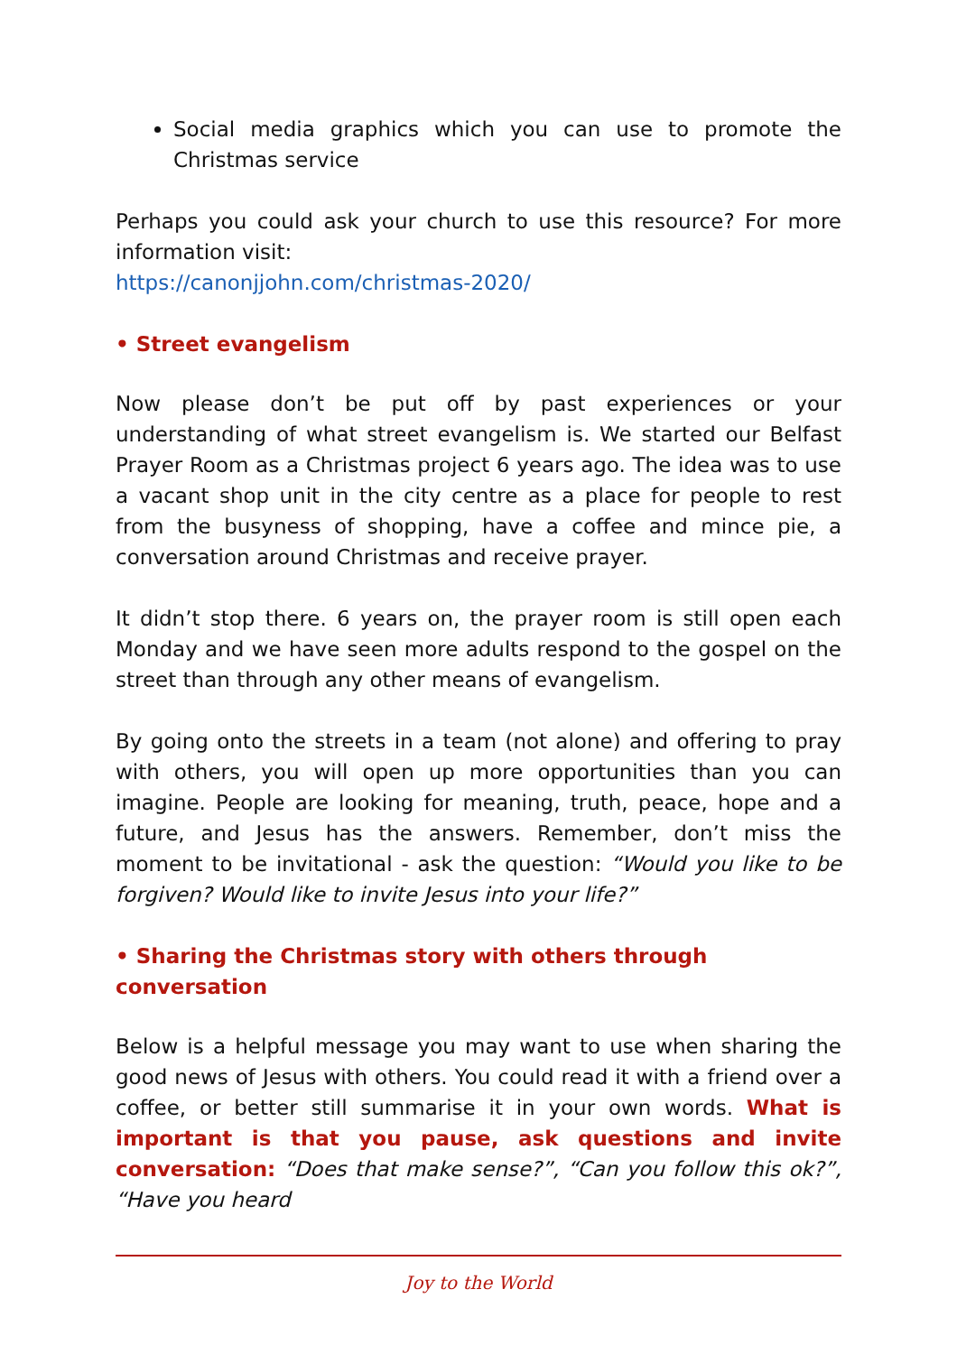Social media graphics which you can use to promote the Christmas service
Perhaps you could ask your church to use this resource? For more information visit:
https://canonjjohn.com/christmas-2020/
• Street evangelism
Now please don’t be put off by past experiences or your understanding of what street evangelism is. We started our Belfast Prayer Room as a Christmas project 6 years ago. The idea was to use a vacant shop unit in the city centre as a place for people to rest from the busyness of shopping, have a coffee and mince pie, a conversation around Christmas and receive prayer.
It didn’t stop there. 6 years on, the prayer room is still open each Monday and we have seen more adults respond to the gospel on the street than through any other means of evangelism.
By going onto the streets in a team (not alone) and offering to pray with others, you will open up more opportunities than you can imagine. People are looking for meaning, truth, peace, hope and a future, and Jesus has the answers. Remember, don’t miss the moment to be invitational - ask the question: “Would you like to be forgiven? Would like to invite Jesus into your life?”
• Sharing the Christmas story with others through conversation
Below is a helpful message you may want to use when sharing the good news of Jesus with others. You could read it with a friend over a coffee, or better still summarise it in your own words. What is important is that you pause, ask questions and invite conversation: “Does that make sense?”, “Can you follow this ok?”, “Have you heard
Joy to the World